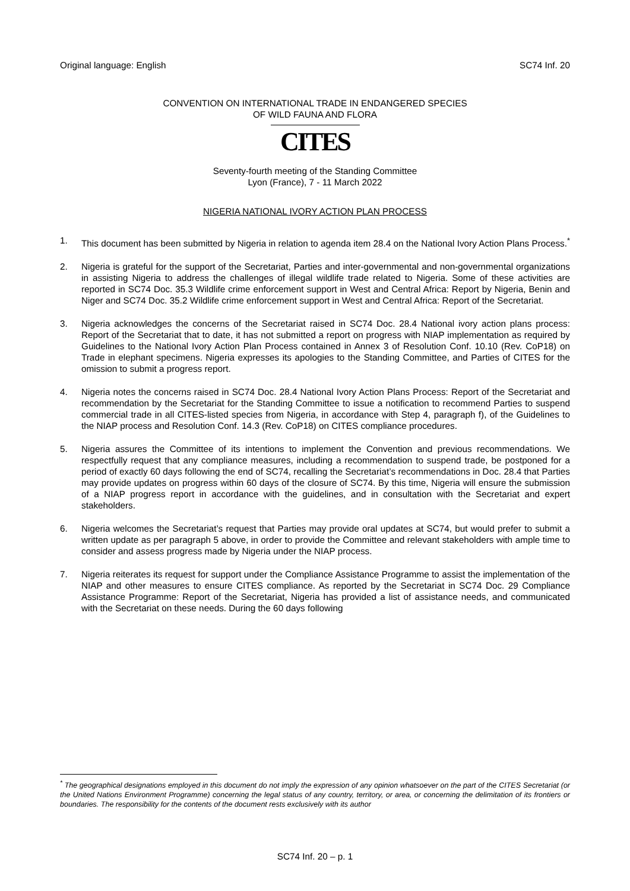Original language: English SC74 Inf. 20
CONVENTION ON INTERNATIONAL TRADE IN ENDANGERED SPECIES
OF WILD FAUNA AND FLORA
CITES
Seventy-fourth meeting of the Standing Committee
Lyon (France), 7 - 11 March 2022
NIGERIA NATIONAL IVORY ACTION PLAN PROCESS
1. This document has been submitted by Nigeria in relation to agenda item 28.4 on the National Ivory Action Plans Process.<sup>*</sup>
2. Nigeria is grateful for the support of the Secretariat, Parties and inter-governmental and non-governmental organizations in assisting Nigeria to address the challenges of illegal wildlife trade related to Nigeria. Some of these activities are reported in SC74 Doc. 35.3 Wildlife crime enforcement support in West and Central Africa: Report by Nigeria, Benin and Niger and SC74 Doc. 35.2 Wildlife crime enforcement support in West and Central Africa: Report of the Secretariat.
3. Nigeria acknowledges the concerns of the Secretariat raised in SC74 Doc. 28.4 National ivory action plans process: Report of the Secretariat that to date, it has not submitted a report on progress with NIAP implementation as required by Guidelines to the National Ivory Action Plan Process contained in Annex 3 of Resolution Conf. 10.10 (Rev. CoP18) on Trade in elephant specimens. Nigeria expresses its apologies to the Standing Committee, and Parties of CITES for the omission to submit a progress report.
4. Nigeria notes the concerns raised in SC74 Doc. 28.4 National Ivory Action Plans Process: Report of the Secretariat and recommendation by the Secretariat for the Standing Committee to issue a notification to recommend Parties to suspend commercial trade in all CITES-listed species from Nigeria, in accordance with Step 4, paragraph f), of the Guidelines to the NIAP process and Resolution Conf. 14.3 (Rev. CoP18) on CITES compliance procedures.
5. Nigeria assures the Committee of its intentions to implement the Convention and previous recommendations. We respectfully request that any compliance measures, including a recommendation to suspend trade, be postponed for a period of exactly 60 days following the end of SC74, recalling the Secretariat’s recommendations in Doc. 28.4 that Parties may provide updates on progress within 60 days of the closure of SC74. By this time, Nigeria will ensure the submission of a NIAP progress report in accordance with the guidelines, and in consultation with the Secretariat and expert stakeholders.
6. Nigeria welcomes the Secretariat’s request that Parties may provide oral updates at SC74, but would prefer to submit a written update as per paragraph 5 above, in order to provide the Committee and relevant stakeholders with ample time to consider and assess progress made by Nigeria under the NIAP process.
7. Nigeria reiterates its request for support under the Compliance Assistance Programme to assist the implementation of the NIAP and other measures to ensure CITES compliance. As reported by the Secretariat in SC74 Doc. 29 Compliance Assistance Programme: Report of the Secretariat, Nigeria has provided a list of assistance needs, and communicated with the Secretariat on these needs. During the 60 days following
<sup>*</sup> The geographical designations employed in this document do not imply the expression of any opinion whatsoever on the part of the CITES Secretariat (or the United Nations Environment Programme) concerning the legal status of any country, territory, or area, or concerning the delimitation of its frontiers or boundaries. The responsibility for the contents of the document rests exclusively with its author
SC74 Inf. 20 – p. 1